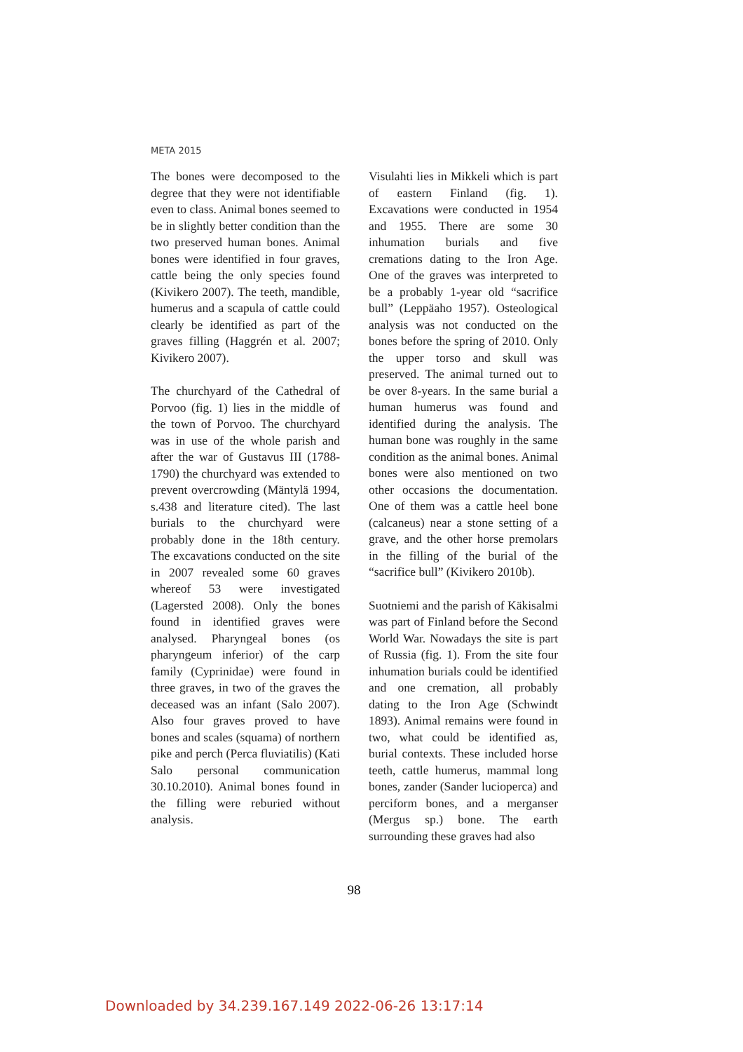META 2015
The bones were decomposed to the degree that they were not identifiable even to class. Animal bones seemed to be in slightly better condition than the two preserved human bones. Animal bones were identified in four graves, cattle being the only species found (Kivikero 2007). The teeth, mandible, humerus and a scapula of cattle could clearly be identified as part of the graves filling (Haggrén et al. 2007; Kivikero 2007).
The churchyard of the Cathedral of Porvoo (fig. 1) lies in the middle of the town of Porvoo. The churchyard was in use of the whole parish and after the war of Gustavus III (1788-1790) the churchyard was extended to prevent overcrowding (Mäntylä 1994, s.438 and literature cited). The last burials to the churchyard were probably done in the 18th century. The excavations conducted on the site in 2007 revealed some 60 graves whereof 53 were investigated (Lagersted 2008). Only the bones found in identified graves were analysed. Pharyngeal bones (os pharyngeum inferior) of the carp family (Cyprinidae) were found in three graves, in two of the graves the deceased was an infant (Salo 2007). Also four graves proved to have bones and scales (squama) of northern pike and perch (Perca fluviatilis) (Kati Salo personal communication 30.10.2010). Animal bones found in the filling were reburied without analysis.
Visulahti lies in Mikkeli which is part of eastern Finland (fig. 1). Excavations were conducted in 1954 and 1955. There are some 30 inhumation burials and five cremations dating to the Iron Age. One of the graves was interpreted to be a probably 1-year old “sacrifice bull” (Leppäaho 1957). Osteological analysis was not conducted on the bones before the spring of 2010. Only the upper torso and skull was preserved. The animal turned out to be over 8-years. In the same burial a human humerus was found and identified during the analysis. The human bone was roughly in the same condition as the animal bones. Animal bones were also mentioned on two other occasions the documentation. One of them was a cattle heel bone (calcaneus) near a stone setting of a grave, and the other horse premolars in the filling of the burial of the “sacrifice bull” (Kivikero 2010b).
Suotniemi and the parish of Käkisalmi was part of Finland before the Second World War. Nowadays the site is part of Russia (fig. 1). From the site four inhumation burials could be identified and one cremation, all probably dating to the Iron Age (Schwindt 1893). Animal remains were found in two, what could be identified as, burial contexts. These included horse teeth, cattle humerus, mammal long bones, zander (Sander lucioperca) and perciform bones, and a merganser (Mergus sp.) bone. The earth surrounding these graves had also
98
Downloaded by 34.239.167.149 2022-06-26 13:17:14